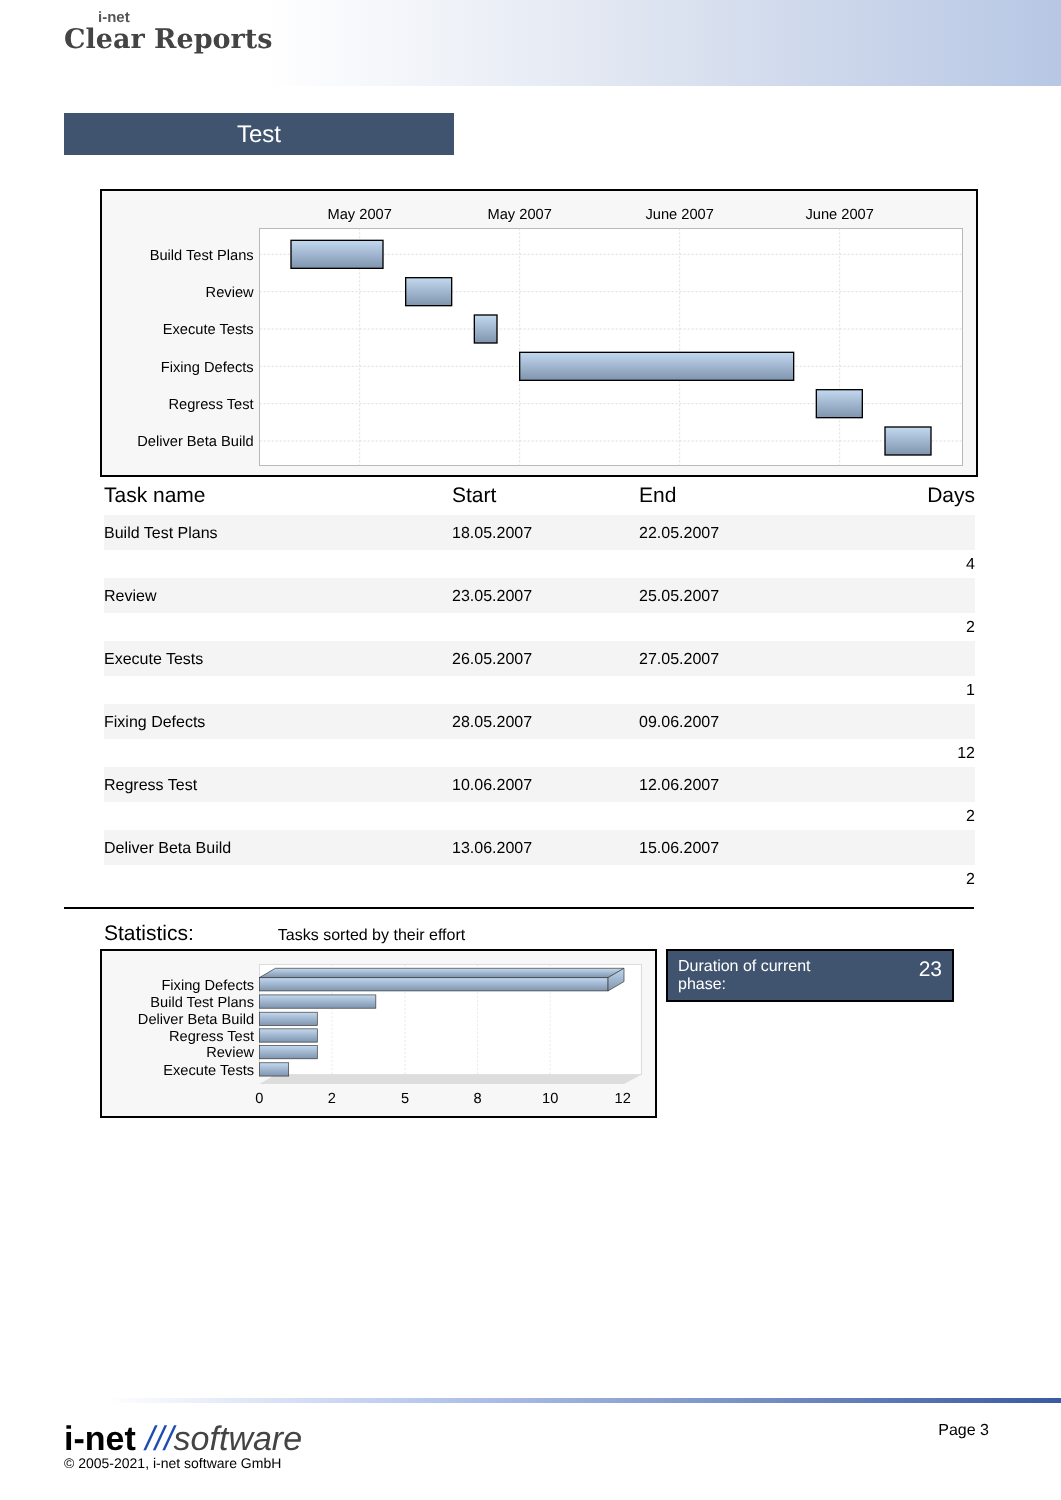i-net
Clear Reports
Test
May 2007
May 2007
June 2007
June 2007
Build Test Plans
Review
Execute Tests
Fixing Defects
Regress Test
Deliver Beta Build
| Task name | Start | End | Days |
| --- | --- | --- | --- |
| Build Test Plans | 18.05.2007 | 22.05.2007 | |
| 4 | | | |
| Review | 23.05.2007 | 25.05.2007 | |
| 2 | | | |
| Execute Tests | 26.05.2007 | 27.05.2007 | |
| 1 | | | |
| Fixing Defects | 28.05.2007 | 09.06.2007 | |
| 12 | | | |
| Regress Test | 10.06.2007 | 12.06.2007 | |
| 2 | | | |
| Deliver Beta Build | 13.06.2007 | 15.06.2007 | |
| 2 | | | |
Statistics:
Tasks sorted by their effort
Fixing Defects
Build Test Plans
Deliver Beta Build
Regress Test
Review
Execute Tests
0
2
5
8
10
12
Duration of current
phase:
23
i-net ///software
© 2005-2021, i-net software GmbH
Page 3